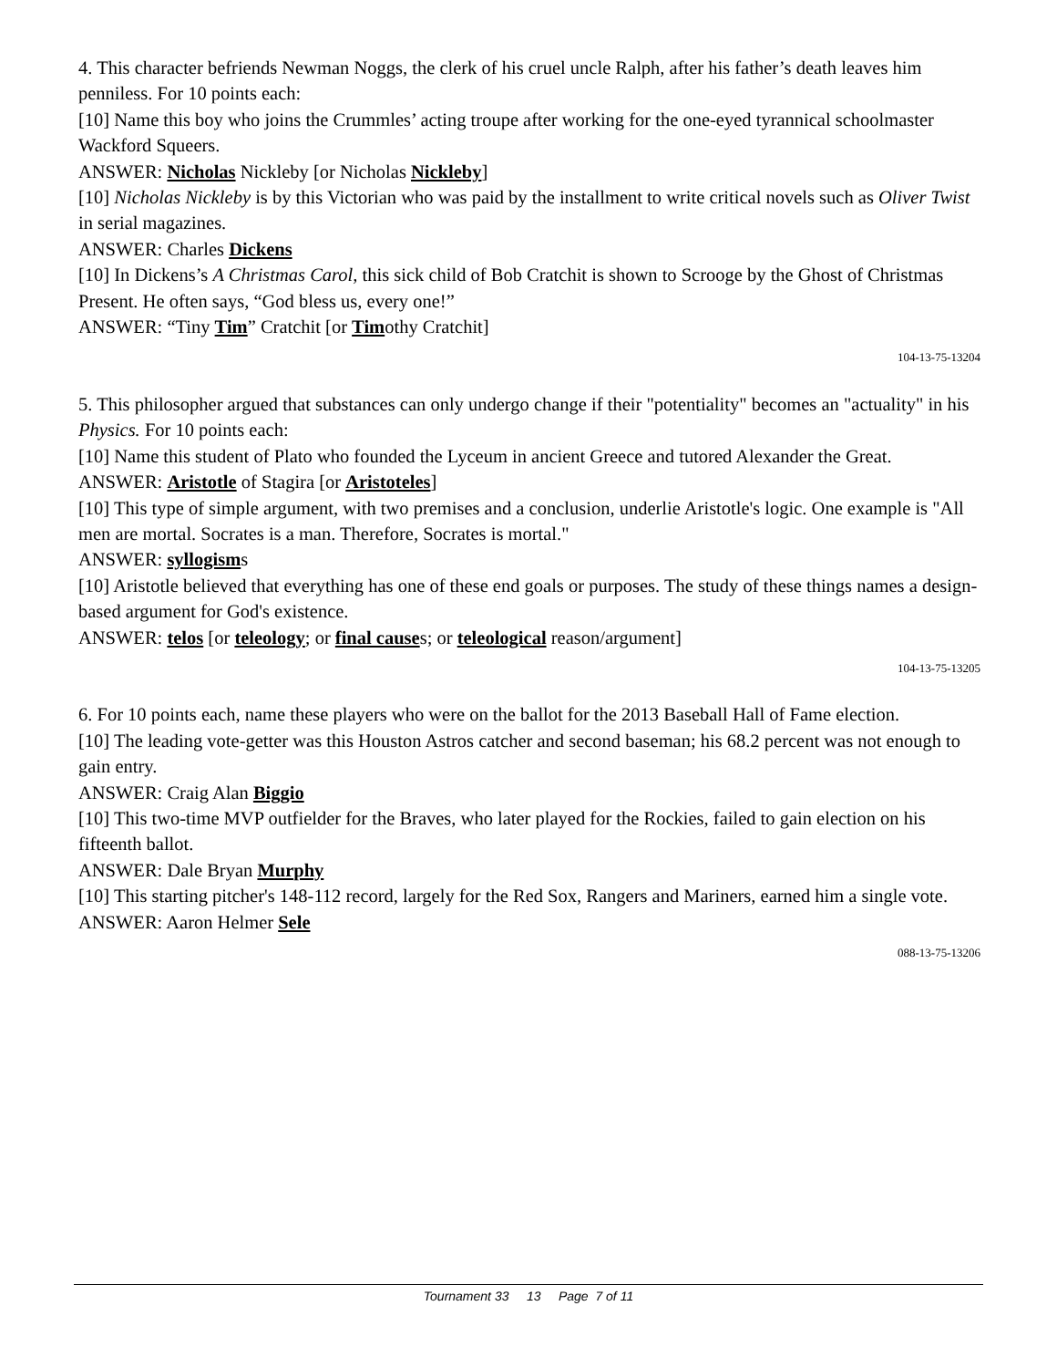4. This character befriends Newman Noggs, the clerk of his cruel uncle Ralph, after his father’s death leaves him penniless. For 10 points each:
[10] Name this boy who joins the Crummles’ acting troupe after working for the one-eyed tyrannical schoolmaster Wackford Squeers.
ANSWER: Nicholas Nickleby [or Nicholas Nickleby]
[10] Nicholas Nickleby is by this Victorian who was paid by the installment to write critical novels such as Oliver Twist in serial magazines.
ANSWER: Charles Dickens
[10] In Dickens’s A Christmas Carol, this sick child of Bob Cratchit is shown to Scrooge by the Ghost of Christmas Present. He often says, “God bless us, every one!”
ANSWER: “Tiny Tim” Cratchit [or Timothy Cratchit]
104-13-75-13204
5. This philosopher argued that substances can only undergo change if their "potentiality" becomes an "actuality" in his Physics. For 10 points each:
[10] Name this student of Plato who founded the Lyceum in ancient Greece and tutored Alexander the Great.
ANSWER: Aristotle of Stagira [or Aristoteles]
[10] This type of simple argument, with two premises and a conclusion, underlie Aristotle's logic. One example is "All men are mortal. Socrates is a man. Therefore, Socrates is mortal."
ANSWER: syllogisms
[10] Aristotle believed that everything has one of these end goals or purposes. The study of these things names a design-based argument for God's existence.
ANSWER: telos [or teleology; or final causes; or teleological reason/argument]
104-13-75-13205
6. For 10 points each, name these players who were on the ballot for the 2013 Baseball Hall of Fame election.
[10] The leading vote-getter was this Houston Astros catcher and second baseman; his 68.2 percent was not enough to gain entry.
ANSWER: Craig Alan Biggio
[10] This two-time MVP outfielder for the Braves, who later played for the Rockies, failed to gain election on his fifteenth ballot.
ANSWER: Dale Bryan Murphy
[10] This starting pitcher's 148-112 record, largely for the Red Sox, Rangers and Mariners, earned him a single vote.
ANSWER: Aaron Helmer Sele
088-13-75-13206
Tournament 33 13 Page 7 of 11